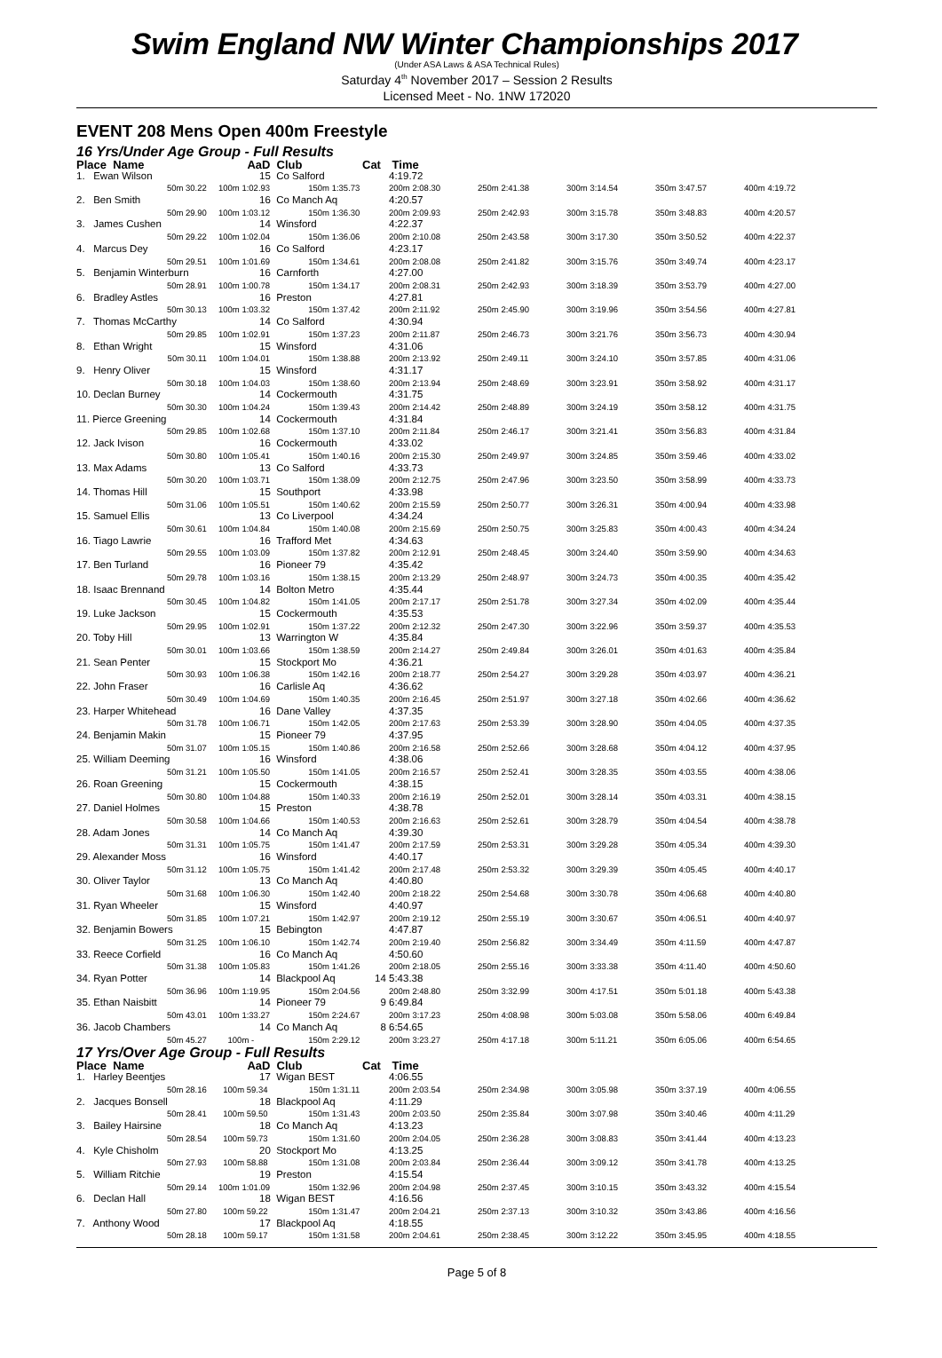Swim England NW Winter Championships 2017
(Under ASA Laws & ASA Technical Rules)
Saturday 4<sup>th</sup> November 2017 – Session 2 Results
Licensed Meet - No. 1NW 172020
EVENT 208 Mens Open 400m Freestyle
16 Yrs/Under Age Group - Full Results
| Place Name | AaD | Club | Cat | Time | | | | |
| --- | --- | --- | --- | --- | --- | --- | --- | --- |
| 1. Ewan Wilson | 15 | Co Salford | | 4:19.72 | | | | |
| 50m 30.22 | 100m 1:02.93 | 150m 1:35.73 | | 200m 2:08.30 | 250m 2:41.38 | 300m 3:14.54 | 350m 3:47.57 | 400m 4:19.72 |
| 2. Ben Smith | 16 | Co Manch Aq | | 4:20.57 | | | | |
| 50m 29.90 | 100m 1:03.12 | 150m 1:36.30 | | 200m 2:09.93 | 250m 2:42.93 | 300m 3:15.78 | 350m 3:48.83 | 400m 4:20.57 |
| 3. James Cushen | 14 | Winsford | | 4:22.37 | | | | |
| 50m 29.22 | 100m 1:02.04 | 150m 1:36.06 | | 200m 2:10.08 | 250m 2:43.58 | 300m 3:17.30 | 350m 3:50.52 | 400m 4:22.37 |
| 4. Marcus Dey | 16 | Co Salford | | 4:23.17 | | | | |
| 50m 29.51 | 100m 1:01.69 | 150m 1:34.61 | | 200m 2:08.08 | 250m 2:41.82 | 300m 3:15.76 | 350m 3:49.74 | 400m 4:23.17 |
| 5. Benjamin Winterburn | 16 | Carnforth | | 4:27.00 | | | | |
| 50m 28.91 | 100m 1:00.78 | 150m 1:34.17 | | 200m 2:08.31 | 250m 2:42.93 | 300m 3:18.39 | 350m 3:53.79 | 400m 4:27.00 |
| 6. Bradley Astles | 16 | Preston | | 4:27.81 | | | | |
| 50m 30.13 | 100m 1:03.32 | 150m 1:37.42 | | 200m 2:11.92 | 250m 2:45.90 | 300m 3:19.96 | 350m 3:54.56 | 400m 4:27.81 |
| 7. Thomas McCarthy | 14 | Co Salford | | 4:30.94 | | | | |
| 50m 29.85 | 100m 1:02.91 | 150m 1:37.23 | | 200m 2:11.87 | 250m 2:46.73 | 300m 3:21.76 | 350m 3:56.73 | 400m 4:30.94 |
| 8. Ethan Wright | 15 | Winsford | | 4:31.06 | | | | |
| 50m 30.11 | 100m 1:04.01 | 150m 1:38.88 | | 200m 2:13.92 | 250m 2:49.11 | 300m 3:24.10 | 350m 3:57.85 | 400m 4:31.06 |
| 9. Henry Oliver | 15 | Winsford | | 4:31.17 | | | | |
| 50m 30.18 | 100m 1:04.03 | 150m 1:38.60 | | 200m 2:13.94 | 250m 2:48.69 | 300m 3:23.91 | 350m 3:58.92 | 400m 4:31.17 |
| 10. Declan Burney | 14 | Cockermouth | | 4:31.75 | | | | |
| 50m 30.30 | 100m 1:04.24 | 150m 1:39.43 | | 200m 2:14.42 | 250m 2:48.89 | 300m 3:24.19 | 350m 3:58.12 | 400m 4:31.75 |
| 11. Pierce Greening | 14 | Cockermouth | | 4:31.84 | | | | |
| 50m 29.85 | 100m 1:02.68 | 150m 1:37.10 | | 200m 2:11.84 | 250m 2:46.17 | 300m 3:21.41 | 350m 3:56.83 | 400m 4:31.84 |
| 12. Jack Ivison | 16 | Cockermouth | | 4:33.02 | | | | |
| 50m 30.80 | 100m 1:05.41 | 150m 1:40.16 | | 200m 2:15.30 | 250m 2:49.97 | 300m 3:24.85 | 350m 3:59.46 | 400m 4:33.02 |
| 13. Max Adams | 13 | Co Salford | | 4:33.73 | | | | |
| 50m 30.20 | 100m 1:03.71 | 150m 1:38.09 | | 200m 2:12.75 | 250m 2:47.96 | 300m 3:23.50 | 350m 3:58.99 | 400m 4:33.73 |
| 14. Thomas Hill | 15 | Southport | | 4:33.98 | | | | |
| 50m 31.06 | 100m 1:05.51 | 150m 1:40.62 | | 200m 2:15.59 | 250m 2:50.77 | 300m 3:26.31 | 350m 4:00.94 | 400m 4:33.98 |
| 15. Samuel Ellis | 13 | Co Liverpool | | 4:34.24 | | | | |
| 50m 30.61 | 100m 1:04.84 | 150m 1:40.08 | | 200m 2:15.69 | 250m 2:50.75 | 300m 3:25.83 | 350m 4:00.43 | 400m 4:34.24 |
| 16. Tiago Lawrie | 16 | Trafford Met | | 4:34.63 | | | | |
| 50m 29.55 | 100m 1:03.09 | 150m 1:37.82 | | 200m 2:12.91 | 250m 2:48.45 | 300m 3:24.40 | 350m 3:59.90 | 400m 4:34.63 |
| 17. Ben Turland | 16 | Pioneer 79 | | 4:35.42 | | | | |
| 50m 29.78 | 100m 1:03.16 | 150m 1:38.15 | | 200m 2:13.29 | 250m 2:48.97 | 300m 3:24.73 | 350m 4:00.35 | 400m 4:35.42 |
| 18. Isaac Brennand | 14 | Bolton Metro | | 4:35.44 | | | | |
| 50m 30.45 | 100m 1:04.82 | 150m 1:41.05 | | 200m 2:17.17 | 250m 2:51.78 | 300m 3:27.34 | 350m 4:02.09 | 400m 4:35.44 |
| 19. Luke Jackson | 15 | Cockermouth | | 4:35.53 | | | | |
| 50m 29.95 | 100m 1:02.91 | 150m 1:37.22 | | 200m 2:12.32 | 250m 2:47.30 | 300m 3:22.96 | 350m 3:59.37 | 400m 4:35.53 |
| 20. Toby Hill | 13 | Warrington W | | 4:35.84 | | | | |
| 50m 30.01 | 100m 1:03.66 | 150m 1:38.59 | | 200m 2:14.27 | 250m 2:49.84 | 300m 3:26.01 | 350m 4:01.63 | 400m 4:35.84 |
| 21. Sean Penter | 15 | Stockport Mo | | 4:36.21 | | | | |
| 50m 30.93 | 100m 1:06.38 | 150m 1:42.16 | | 200m 2:18.77 | 250m 2:54.27 | 300m 3:29.28 | 350m 4:03.97 | 400m 4:36.21 |
| 22. John Fraser | 16 | Carlisle Aq | | 4:36.62 | | | | |
| 50m 30.49 | 100m 1:04.69 | 150m 1:40.35 | | 200m 2:16.45 | 250m 2:51.97 | 300m 3:27.18 | 350m 4:02.66 | 400m 4:36.62 |
| 23. Harper Whitehead | 16 | Dane Valley | | 4:37.35 | | | | |
| 50m 31.78 | 100m 1:06.71 | 150m 1:42.05 | | 200m 2:17.63 | 250m 2:53.39 | 300m 3:28.90 | 350m 4:04.05 | 400m 4:37.35 |
| 24. Benjamin Makin | 15 | Pioneer 79 | | 4:37.95 | | | | |
| 50m 31.07 | 100m 1:05.15 | 150m 1:40.86 | | 200m 2:16.58 | 250m 2:52.66 | 300m 3:28.68 | 350m 4:04.12 | 400m 4:37.95 |
| 25. William Deeming | 16 | Winsford | | 4:38.06 | | | | |
| 50m 31.21 | 100m 1:05.50 | 150m 1:41.05 | | 200m 2:16.57 | 250m 2:52.41 | 300m 3:28.35 | 350m 4:03.55 | 400m 4:38.06 |
| 26. Roan Greening | 15 | Cockermouth | | 4:38.15 | | | | |
| 50m 30.80 | 100m 1:04.88 | 150m 1:40.33 | | 200m 2:16.19 | 250m 2:52.01 | 300m 3:28.14 | 350m 4:03.31 | 400m 4:38.15 |
| 27. Daniel Holmes | 15 | Preston | | 4:38.78 | | | | |
| 50m 30.58 | 100m 1:04.66 | 150m 1:40.53 | | 200m 2:16.63 | 250m 2:52.61 | 300m 3:28.79 | 350m 4:04.54 | 400m 4:38.78 |
| 28. Adam Jones | 14 | Co Manch Aq | | 4:39.30 | | | | |
| 50m 31.31 | 100m 1:05.75 | 150m 1:41.47 | | 200m 2:17.59 | 250m 2:53.31 | 300m 3:29.28 | 350m 4:05.34 | 400m 4:39.30 |
| 29. Alexander Moss | 16 | Winsford | | 4:40.17 | | | | |
| 50m 31.12 | 100m 1:05.75 | 150m 1:41.42 | | 200m 2:17.48 | 250m 2:53.32 | 300m 3:29.39 | 350m 4:05.45 | 400m 4:40.17 |
| 30. Oliver Taylor | 13 | Co Manch Aq | | 4:40.80 | | | | |
| 50m 31.68 | 100m 1:06.30 | 150m 1:42.40 | | 200m 2:18.22 | 250m 2:54.68 | 300m 3:30.78 | 350m 4:06.68 | 400m 4:40.80 |
| 31. Ryan Wheeler | 15 | Winsford | | 4:40.97 | | | | |
| 50m 31.85 | 100m 1:07.21 | 150m 1:42.97 | | 200m 2:19.12 | 250m 2:55.19 | 300m 3:30.67 | 350m 4:06.51 | 400m 4:40.97 |
| 32. Benjamin Bowers | 15 | Bebington | | 4:47.87 | | | | |
| 50m 31.25 | 100m 1:06.10 | 150m 1:42.74 | | 200m 2:19.40 | 250m 2:56.82 | 300m 3:34.49 | 350m 4:11.59 | 400m 4:47.87 |
| 33. Reece Corfield | 16 | Co Manch Aq | | 4:50.60 | | | | |
| 50m 31.38 | 100m 1:05.83 | 150m 1:41.26 | | 200m 2:18.05 | 250m 2:55.16 | 300m 3:33.38 | 350m 4:11.40 | 400m 4:50.60 |
| 34. Ryan Potter | 14 | Blackpool Aq | 14 | 5:43.38 | | | | |
| 50m 36.96 | 100m 1:19.95 | 150m 2:04.56 | | 200m 2:48.80 | 250m 3:32.99 | 300m 4:17.51 | 350m 5:01.18 | 400m 5:43.38 |
| 35. Ethan Naisbitt | 14 | Pioneer 79 | 9 | 6:49.84 | | | | |
| 50m 43.01 | 100m 1:33.27 | 150m 2:24.67 | | 200m 3:17.23 | 250m 4:08.98 | 300m 5:03.08 | 350m 5:58.06 | 400m 6:49.84 |
| 36. Jacob Chambers | 14 | Co Manch Aq | 8 | 6:54.65 | | | | |
| 50m 45.27 | 100m - | 150m 2:29.12 | | 200m 3:23.27 | 250m 4:17.18 | 300m 5:11.21 | 350m 6:05.06 | 400m 6:54.65 |
17 Yrs/Over Age Group - Full Results
| Place Name | AaD | Club | Cat | Time | | | | |
| --- | --- | --- | --- | --- | --- | --- | --- | --- |
| 1. Harley Beentjes | 17 | Wigan BEST | | 4:06.55 | | | | |
| 50m 28.16 | 100m 59.34 | 150m 1:31.11 | | 200m 2:03.54 | 250m 2:34.98 | 300m 3:05.98 | 350m 3:37.19 | 400m 4:06.55 |
| 2. Jacques Bonsell | 18 | Blackpool Aq | | 4:11.29 | | | | |
| 50m 28.41 | 100m 59.50 | 150m 1:31.43 | | 200m 2:03.50 | 250m 2:35.84 | 300m 3:07.98 | 350m 3:40.46 | 400m 4:11.29 |
| 3. Bailey Hairsine | 18 | Co Manch Aq | | 4:13.23 | | | | |
| 50m 28.54 | 100m 59.73 | 150m 1:31.60 | | 200m 2:04.05 | 250m 2:36.28 | 300m 3:08.83 | 350m 3:41.44 | 400m 4:13.23 |
| 4. Kyle Chisholm | 20 | Stockport Mo | | 4:13.25 | | | | |
| 50m 27.93 | 100m 58.88 | 150m 1:31.08 | | 200m 2:03.84 | 250m 2:36.44 | 300m 3:09.12 | 350m 3:41.78 | 400m 4:13.25 |
| 5. William Ritchie | 19 | Preston | | 4:15.54 | | | | |
| 50m 29.14 | 100m 1:01.09 | 150m 1:32.96 | | 200m 2:04.98 | 250m 2:37.45 | 300m 3:10.15 | 350m 3:43.32 | 400m 4:15.54 |
| 6. Declan Hall | 18 | Wigan BEST | | 4:16.56 | | | | |
| 50m 27.80 | 100m 59.22 | 150m 1:31.47 | | 200m 2:04.21 | 250m 2:37.13 | 300m 3:10.32 | 350m 3:43.86 | 400m 4:16.56 |
| 7. Anthony Wood | 17 | Blackpool Aq | | 4:18.55 | | | | |
| 50m 28.18 | 100m 59.17 | 150m 1:31.58 | | 200m 2:04.61 | 250m 2:38.45 | 300m 3:12.22 | 350m 3:45.95 | 400m 4:18.55 |
Page 5 of 8